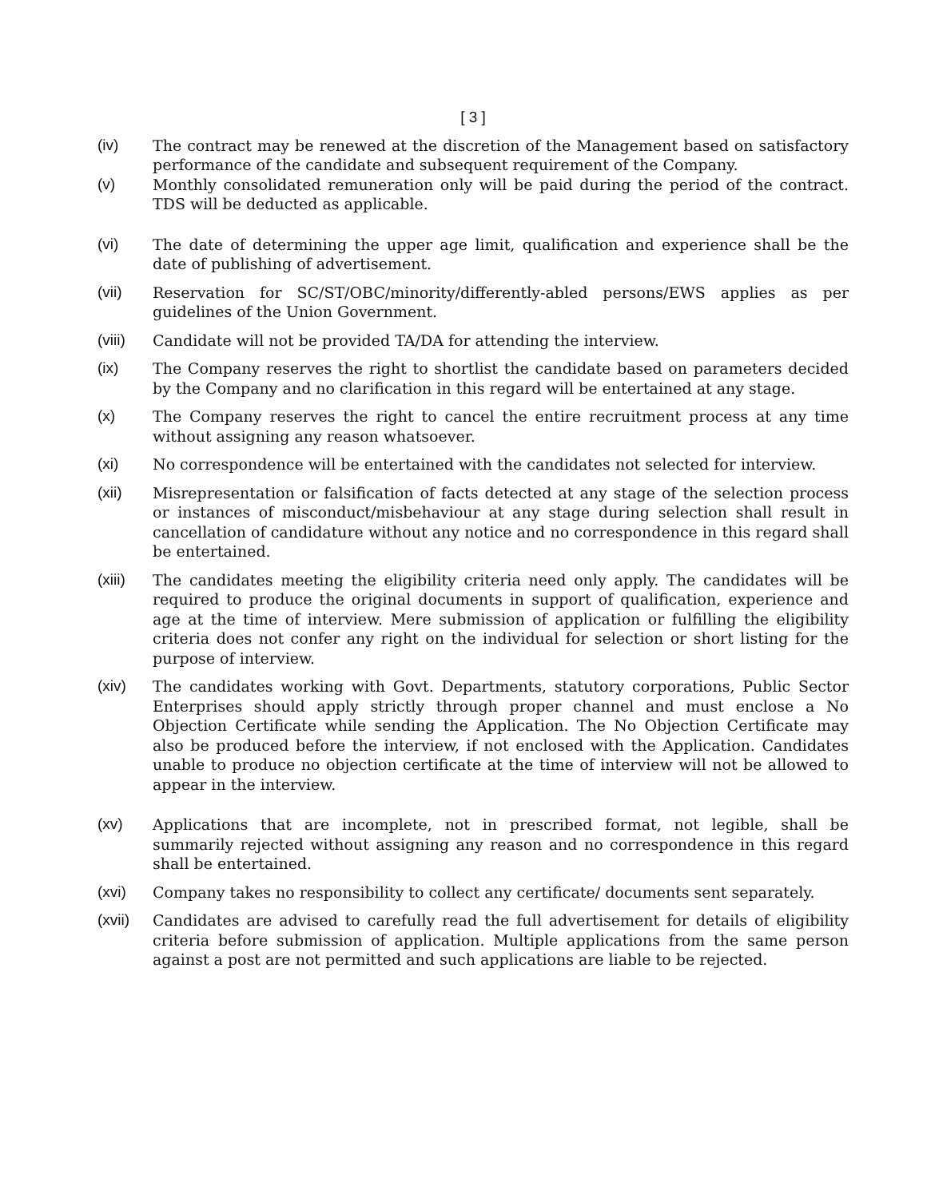[ 3 ]
(iv) The contract may be renewed at the discretion of the Management based on satisfactory performance of the candidate and subsequent requirement of the Company.
(v) Monthly consolidated remuneration only will be paid during the period of the contract. TDS will be deducted as applicable.
(vi) The date of determining the upper age limit, qualification and experience shall be the date of publishing of advertisement.
(vii) Reservation for SC/ST/OBC/minority/differently-abled persons/EWS applies as per guidelines of the Union Government.
(viii) Candidate will not be provided TA/DA for attending the interview.
(ix) The Company reserves the right to shortlist the candidate based on parameters decided by the Company and no clarification in this regard will be entertained at any stage.
(x) The Company reserves the right to cancel the entire recruitment process at any time without assigning any reason whatsoever.
(xi) No correspondence will be entertained with the candidates not selected for interview.
(xii) Misrepresentation or falsification of facts detected at any stage of the selection process or instances of misconduct/misbehaviour at any stage during selection shall result in cancellation of candidature without any notice and no correspondence in this regard shall be entertained.
(xiii) The candidates meeting the eligibility criteria need only apply. The candidates will be required to produce the original documents in support of qualification, experience and age at the time of interview. Mere submission of application or fulfilling the eligibility criteria does not confer any right on the individual for selection or short listing for the purpose of interview.
(xiv) The candidates working with Govt. Departments, statutory corporations, Public Sector Enterprises should apply strictly through proper channel and must enclose a No Objection Certificate while sending the Application. The No Objection Certificate may also be produced before the interview, if not enclosed with the Application. Candidates unable to produce no objection certificate at the time of interview will not be allowed to appear in the interview.
(xv) Applications that are incomplete, not in prescribed format, not legible, shall be summarily rejected without assigning any reason and no correspondence in this regard shall be entertained.
(xvi) Company takes no responsibility to collect any certificate/ documents sent separately.
(xvii) Candidates are advised to carefully read the full advertisement for details of eligibility criteria before submission of application. Multiple applications from the same person against a post are not permitted and such applications are liable to be rejected.